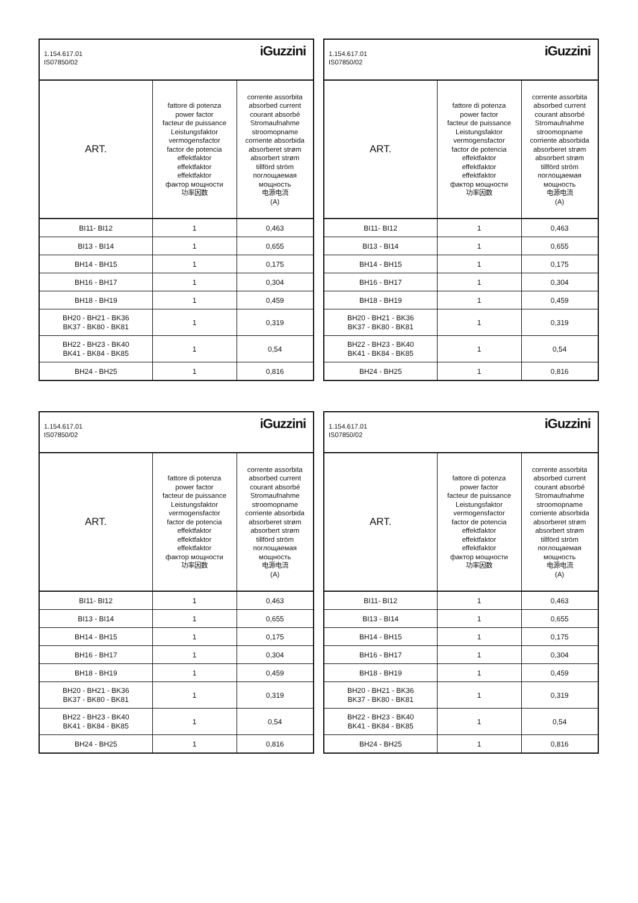1.154.617.01
IS07850/02
iGuzzini
| ART. | fattore di potenza power factor facteur de puissance Leistungsfaktor vermogensfactor factor de potencia effektfaktor effektfaktor effektfaktor фактор мощности 功率因数 | corrente assorbita absorbed current courant absorbé Stromaufnahme stroomopname corriente absorbida absorberet strøm absorbert strøm tillförd ström поглощаемая мощность 电源电流 (A) |
| --- | --- | --- |
| BI11- BI12 | 1 | 0,463 |
| BI13 - BI14 | 1 | 0,655 |
| BH14 - BH15 | 1 | 0,175 |
| BH16 - BH17 | 1 | 0,304 |
| BH18 - BH19 | 1 | 0,459 |
| BH20 - BH21 - BK36 BK37 - BK80 - BK81 | 1 | 0,319 |
| BH22 - BH23 - BK40 BK41 - BK84 - BK85 | 1 | 0,54 |
| BH24 - BH25 | 1 | 0,816 |
1.154.617.01
IS07850/02
iGuzzini
| ART. | fattore di potenza power factor facteur de puissance Leistungsfaktor vermogensfactor factor de potencia effektfaktor effektfaktor effektfaktor фактор мощности 功率因数 | corrente assorbita absorbed current courant absorbé Stromaufnahme stroomopname corriente absorbida absorberet strøm absorbert strøm tillförd ström поглощаемая мощность 电源电流 (A) |
| --- | --- | --- |
| BI11- BI12 | 1 | 0,463 |
| BI13 - BI14 | 1 | 0,655 |
| BH14 - BH15 | 1 | 0,175 |
| BH16 - BH17 | 1 | 0,304 |
| BH18 - BH19 | 1 | 0,459 |
| BH20 - BH21 - BK36 BK37 - BK80 - BK81 | 1 | 0,319 |
| BH22 - BH23 - BK40 BK41 - BK84 - BK85 | 1 | 0,54 |
| BH24 - BH25 | 1 | 0,816 |
1.154.617.01
IS07850/02
iGuzzini
| ART. | fattore di potenza power factor facteur de puissance Leistungsfaktor vermogensfactor factor de potencia effektfaktor effektfaktor effektfaktor фактор мощности 功率因数 | corrente assorbita absorbed current courant absorbé Stromaufnahme stroomopname corriente absorbida absorberet strøm absorbert strøm tillförd ström поглощаемая мощность 电源电流 (A) |
| --- | --- | --- |
| BI11- BI12 | 1 | 0,463 |
| BI13 - BI14 | 1 | 0,655 |
| BH14 - BH15 | 1 | 0,175 |
| BH16 - BH17 | 1 | 0,304 |
| BH18 - BH19 | 1 | 0,459 |
| BH20 - BH21 - BK36 BK37 - BK80 - BK81 | 1 | 0,319 |
| BH22 - BH23 - BK40 BK41 - BK84 - BK85 | 1 | 0,54 |
| BH24 - BH25 | 1 | 0,816 |
1.154.617.01
IS07850/02
iGuzzini
| ART. | fattore di potenza power factor facteur de puissance Leistungsfaktor vermogensfactor factor de potencia effektfaktor effektfaktor effektfaktor фактор мощности 功率因数 | corrente assorbita absorbed current courant absorbé Stromaufnahme stroomopname corriente absorbida absorberet strøm absorbert strøm tillförd ström поглощаемая мощность 电源电流 (A) |
| --- | --- | --- |
| BI11- BI12 | 1 | 0,463 |
| BI13 - BI14 | 1 | 0,655 |
| BH14 - BH15 | 1 | 0,175 |
| BH16 - BH17 | 1 | 0,304 |
| BH18 - BH19 | 1 | 0,459 |
| BH20 - BH21 - BK36 BK37 - BK80 - BK81 | 1 | 0,319 |
| BH22 - BH23 - BK40 BK41 - BK84 - BK85 | 1 | 0,54 |
| BH24 - BH25 | 1 | 0,816 |